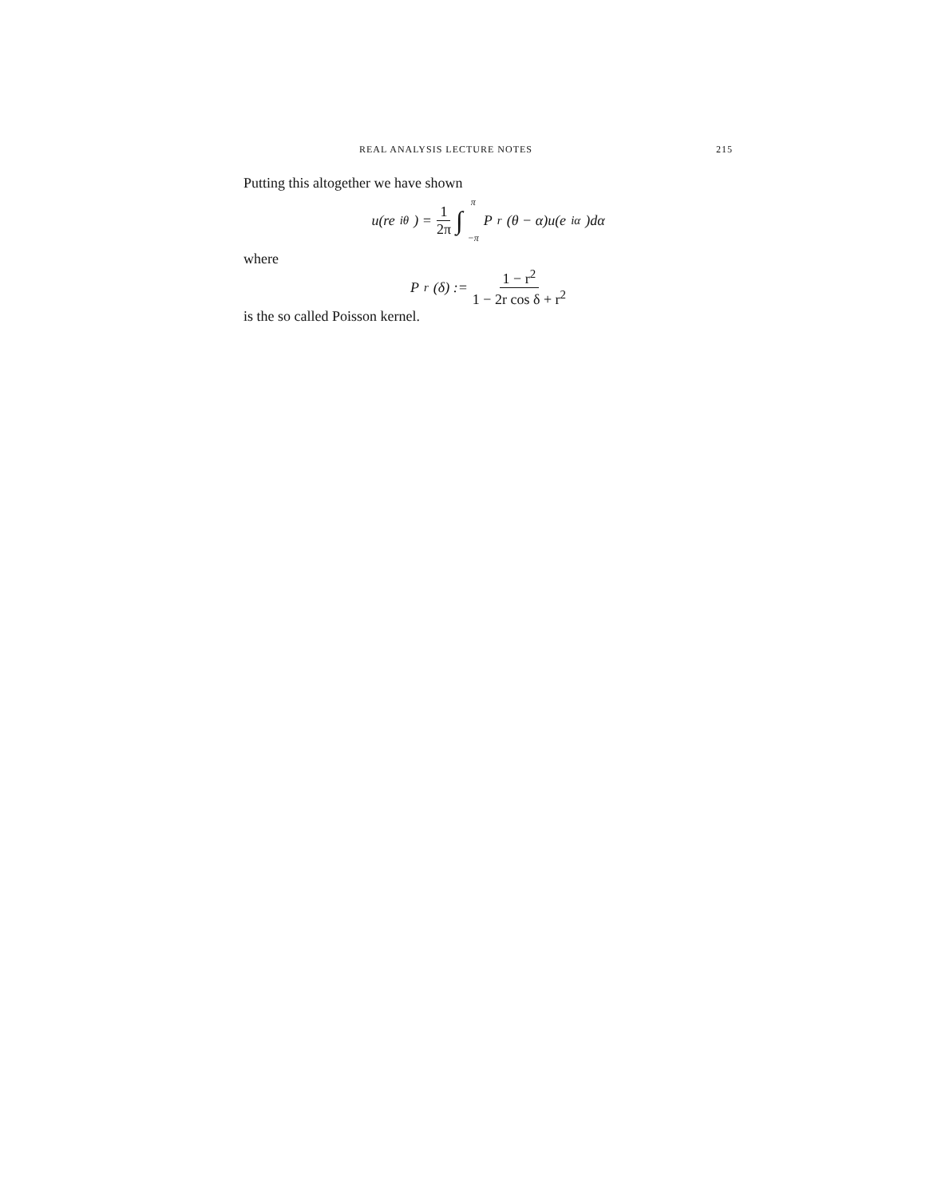REAL ANALYSIS LECTURE NOTES 215
Putting this altogether we have shown
u(re<sup>iθ</sup>) = 1 2π ∫ π −π P<sub>r</sub>(θ − α)u(e<sup>iα</sup>)dα
where
P<sub>r</sub>(δ) := 1 − r<sup>2</sup> 1 − 2r cos δ + r<sup>2</sup>
is the so called Poisson kernel.